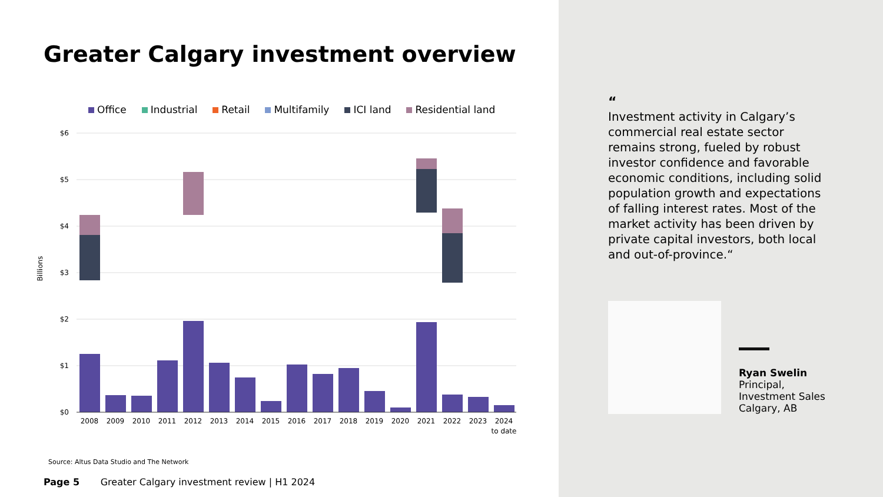Greater Calgary investment overview
Office Industrial Retail Multifamily ICI land Residential land
$6
$5
$4
$3
$2
$1
$0
Billions
2008
2009
2010
2011
2012
2013
2014
2015
2016
2017
2018
2019
2020
2021
2022
2023
2024
to date
Source: Altus Data Studio and The Network
Page 5 Greater Calgary investment review | H1 2024
“
Investment activity in Calgary’s commercial real estate sector remains strong, fueled by robust investor confidence and favorable economic conditions, including solid population growth and expectations of falling interest rates. Most of the market activity has been driven by private capital investors, both local and out-of-province.“
Ryan Swelin
Principal,
Investment Sales
Calgary, AB